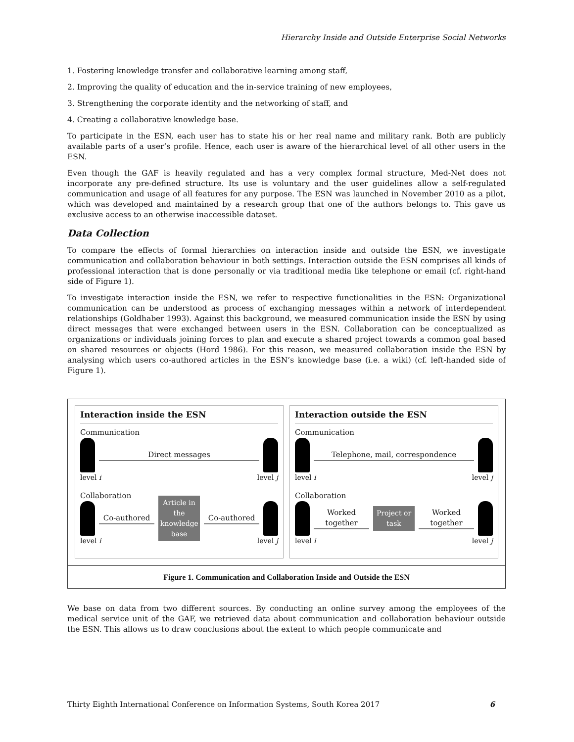Hierarchy Inside and Outside Enterprise Social Networks
1. Fostering knowledge transfer and collaborative learning among staff,
2. Improving the quality of education and the in-service training of new employees,
3. Strengthening the corporate identity and the networking of staff, and
4. Creating a collaborative knowledge base.
To participate in the ESN, each user has to state his or her real name and military rank. Both are publicly available parts of a user’s profile. Hence, each user is aware of the hierarchical level of all other users in the ESN.
Even though the GAF is heavily regulated and has a very complex formal structure, Med-Net does not incorporate any pre-defined structure. Its use is voluntary and the user guidelines allow a self-regulated communication and usage of all features for any purpose. The ESN was launched in November 2010 as a pilot, which was developed and maintained by a research group that one of the authors belongs to. This gave us exclusive access to an otherwise inaccessible dataset.
Data Collection
To compare the effects of formal hierarchies on interaction inside and outside the ESN, we investigate communication and collaboration behaviour in both settings. Interaction outside the ESN comprises all kinds of professional interaction that is done personally or via traditional media like telephone or email (cf. right-hand side of Figure 1).
To investigate interaction inside the ESN, we refer to respective functionalities in the ESN: Organizational communication can be understood as process of exchanging messages within a network of interdependent relationships (Goldhaber 1993). Against this background, we measured communication inside the ESN by using direct messages that were exchanged between users in the ESN. Collaboration can be conceptualized as organizations or individuals joining forces to plan and execute a shared project towards a common goal based on shared resources or objects (Hord 1986). For this reason, we measured collaboration inside the ESN by analysing which users co-authored articles in the ESN’s knowledge base (i.e. a wiki) (cf. left-handed side of Figure 1).
Interaction inside the ESN
Communication
Direct messages
level i level j
Collaboration
Co-authored
Article in the knowledge base
Co-authored
level i level j
Interaction outside the ESN
Communication
Telephone, mail, correspondence
level i level j
Collaboration
Worked together
Project or task
Worked together
level i level j
Figure 1. Communication and Collaboration Inside and Outside the ESN
We base on data from two different sources. By conducting an online survey among the employees of the medical service unit of the GAF, we retrieved data about communication and collaboration behaviour outside the ESN. This allows us to draw conclusions about the extent to which people communicate and
Thirty Eighth International Conference on Information Systems, South Korea 2017 6